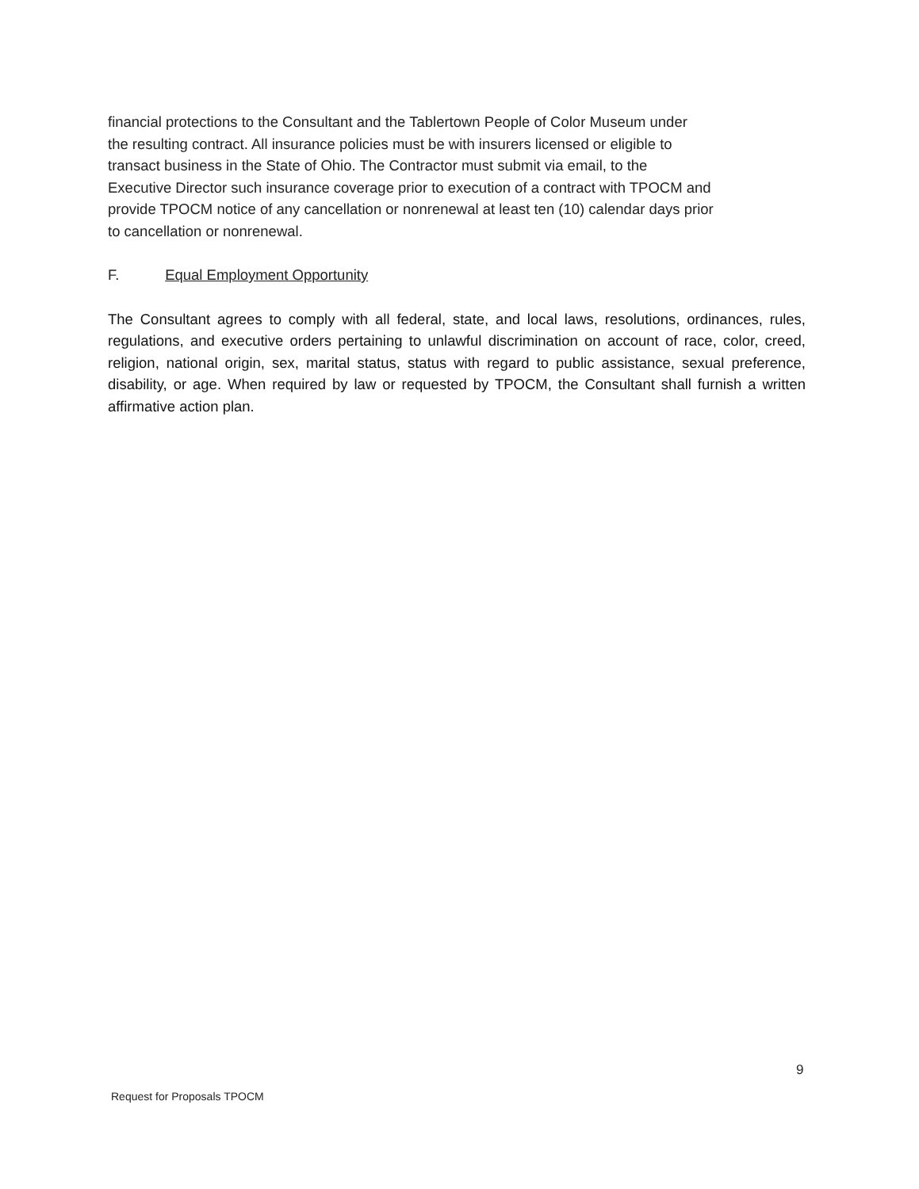financial protections to the Consultant and the Tablertown People of Color Museum under
the resulting contract. All insurance policies must be with insurers licensed or eligible to
transact business in the State of Ohio. The Contractor must submit via email, to the
Executive Director such insurance coverage prior to execution of a contract with TPOCM and
provide TPOCM notice of any cancellation or nonrenewal at least ten (10) calendar days prior
to cancellation or nonrenewal.
F. Equal Employment Opportunity
The Consultant agrees to comply with all federal, state, and local laws, resolutions, ordinances, rules, regulations, and executive orders pertaining to unlawful discrimination on account of race, color, creed, religion, national origin, sex, marital status, status with regard to public assistance, sexual preference, disability, or age. When required by law or requested by TPOCM, the Consultant shall furnish a written affirmative action plan.
9
Request for Proposals TPOCM